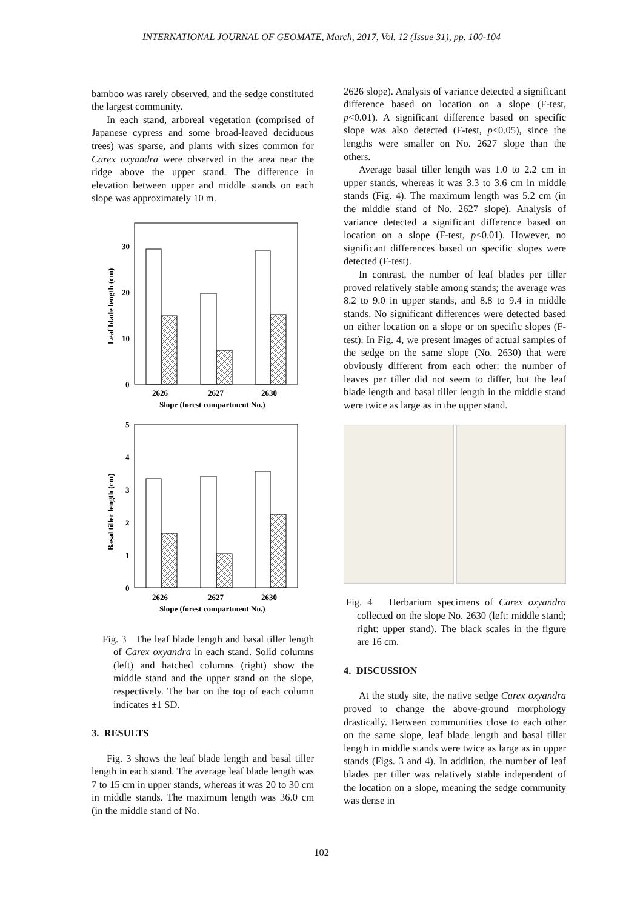INTERNATIONAL JOURNAL OF GEOMATE, March, 2017, Vol. 12 (Issue 31), pp. 100-104
bamboo was rarely observed, and the sedge constituted the largest community.
In each stand, arboreal vegetation (comprised of Japanese cypress and some broad-leaved deciduous trees) was sparse, and plants with sizes common for Carex oxyandra were observed in the area near the ridge above the upper stand. The difference in elevation between upper and middle stands on each slope was approximately 10 m.
30
20
10
0
Leaf blade length (cm)
2626
2627
2630
Slope (forest compartment No.)
5
4
3
2
1
0
Basal tiller length (cm)
2626
2627
2630
Slope (forest compartment No.)
Fig. 3 The leaf blade length and basal tiller length of Carex oxyandra in each stand. Solid columns (left) and hatched columns (right) show the middle stand and the upper stand on the slope, respectively. The bar on the top of each column indicates ±1 SD.
3. RESULTS
Fig. 3 shows the leaf blade length and basal tiller length in each stand. The average leaf blade length was 7 to 15 cm in upper stands, whereas it was 20 to 30 cm in middle stands. The maximum length was 36.0 cm (in the middle stand of No.
2626 slope). Analysis of variance detected a significant difference based on location on a slope (F-test, p<0.01). A significant difference based on specific slope was also detected (F-test, p<0.05), since the lengths were smaller on No. 2627 slope than the others.
Average basal tiller length was 1.0 to 2.2 cm in upper stands, whereas it was 3.3 to 3.6 cm in middle stands (Fig. 4). The maximum length was 5.2 cm (in the middle stand of No. 2627 slope). Analysis of variance detected a significant difference based on location on a slope (F-test, p<0.01). However, no significant differences based on specific slopes were detected (F-test).
In contrast, the number of leaf blades per tiller proved relatively stable among stands; the average was 8.2 to 9.0 in upper stands, and 8.8 to 9.4 in middle stands. No significant differences were detected based on either location on a slope or on specific slopes (F-test). In Fig. 4, we present images of actual samples of the sedge on the same slope (No. 2630) that were obviously different from each other: the number of leaves per tiller did not seem to differ, but the leaf blade length and basal tiller length in the middle stand were twice as large as in the upper stand.
Fig. 4 Herbarium specimens of Carex oxyandra collected on the slope No. 2630 (left: middle stand; right: upper stand). The black scales in the figure are 16 cm.
4. DISCUSSION
At the study site, the native sedge Carex oxyandra proved to change the above-ground morphology drastically. Between communities close to each other on the same slope, leaf blade length and basal tiller length in middle stands were twice as large as in upper stands (Figs. 3 and 4). In addition, the number of leaf blades per tiller was relatively stable independent of the location on a slope, meaning the sedge community was dense in
102